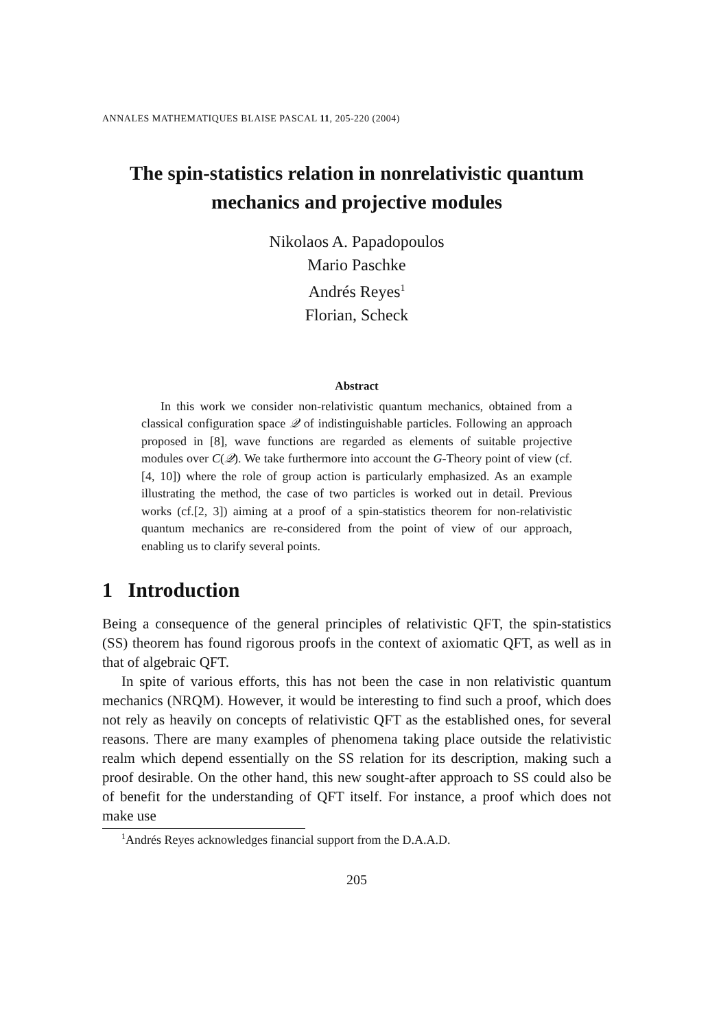ANNALES MATHEMATIQUES BLAISE PASCAL 11, 205-220 (2004)
The spin-statistics relation in nonrelativistic quantum mechanics and projective modules
Nikolaos A. Papadopoulos
Mario Paschke
Andrés Reyes<sup>1</sup>
Florian, Scheck
Abstract
In this work we consider non-relativistic quantum mechanics, obtained from a classical configuration space 𝒬 of indistinguishable particles. Following an approach proposed in [8], wave functions are regarded as elements of suitable projective modules over C(𝒬). We take furthermore into account the G-Theory point of view (cf. [4, 10]) where the role of group action is particularly emphasized. As an example illustrating the method, the case of two particles is worked out in detail. Previous works (cf.[2, 3]) aiming at a proof of a spin-statistics theorem for non-relativistic quantum mechanics are re-considered from the point of view of our approach, enabling us to clarify several points.
1 Introduction
Being a consequence of the general principles of relativistic QFT, the spin-statistics (SS) theorem has found rigorous proofs in the context of axiomatic QFT, as well as in that of algebraic QFT.
In spite of various efforts, this has not been the case in non relativistic quantum mechanics (NRQM). However, it would be interesting to find such a proof, which does not rely as heavily on concepts of relativistic QFT as the established ones, for several reasons. There are many examples of phenomena taking place outside the relativistic realm which depend essentially on the SS relation for its description, making such a proof desirable. On the other hand, this new sought-after approach to SS could also be of benefit for the understanding of QFT itself. For instance, a proof which does not make use
<sup>1</sup> Andrés Reyes acknowledges financial support from the D.A.A.D.
205